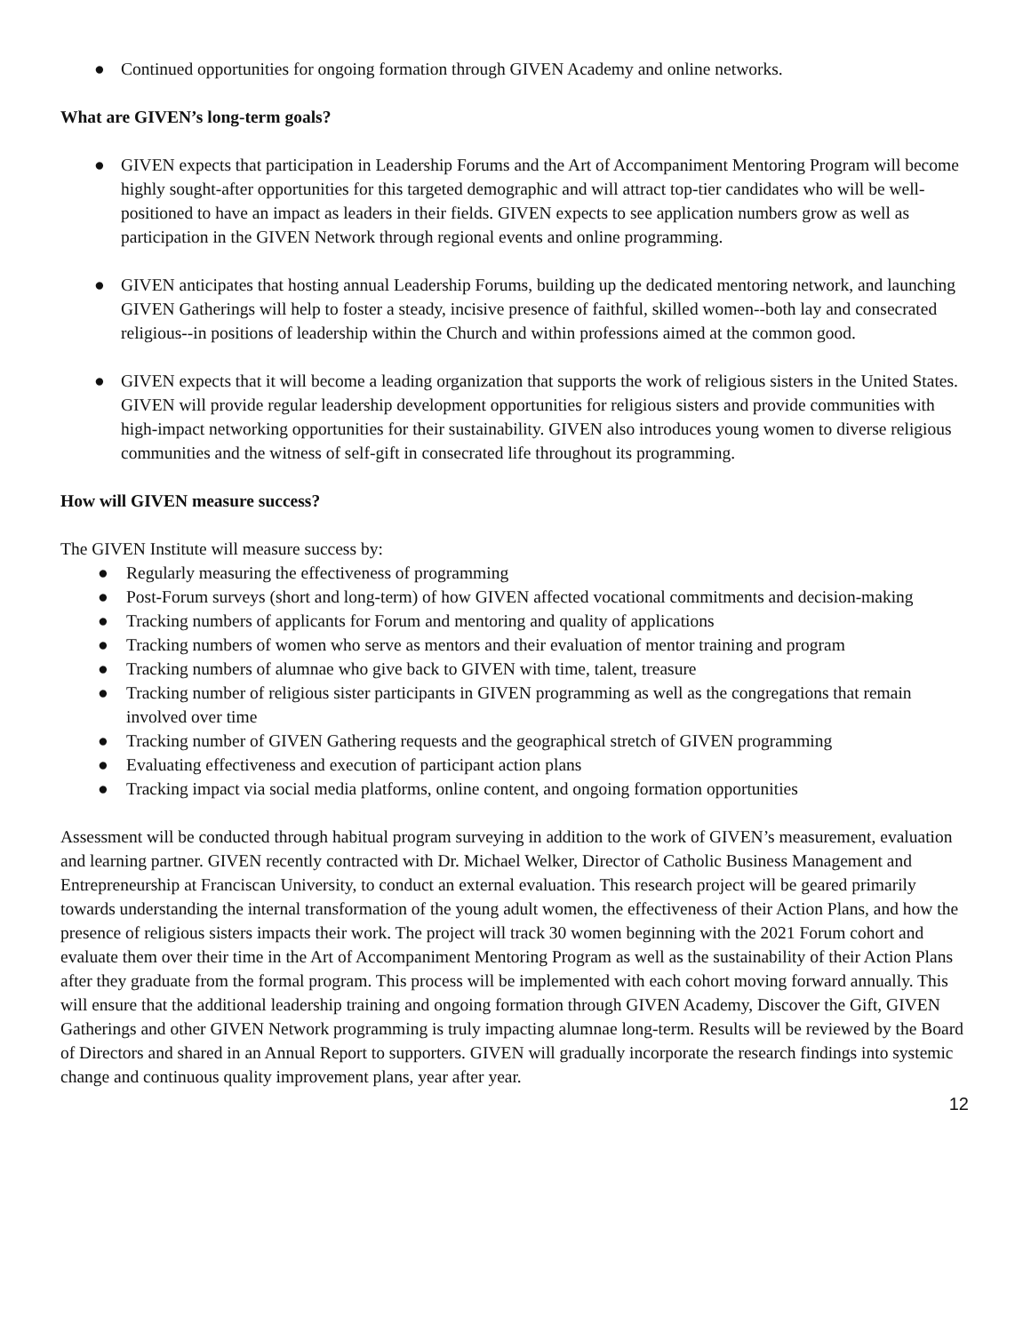● Continued opportunities for ongoing formation through GIVEN Academy and online networks.
What are GIVEN’s long-term goals?
● GIVEN expects that participation in Leadership Forums and the Art of Accompaniment Mentoring Program will become highly sought-after opportunities for this targeted demographic and will attract top-tier candidates who will be well-positioned to have an impact as leaders in their fields. GIVEN expects to see application numbers grow as well as participation in the GIVEN Network through regional events and online programming.
● GIVEN anticipates that hosting annual Leadership Forums, building up the dedicated mentoring network, and launching GIVEN Gatherings will help to foster a steady, incisive presence of faithful, skilled women--both lay and consecrated religious--in positions of leadership within the Church and within professions aimed at the common good.
● GIVEN expects that it will become a leading organization that supports the work of religious sisters in the United States. GIVEN will provide regular leadership development opportunities for religious sisters and provide communities with high-impact networking opportunities for their sustainability. GIVEN also introduces young women to diverse religious communities and the witness of self-gift in consecrated life throughout its programming.
How will GIVEN measure success?
The GIVEN Institute will measure success by:
● Regularly measuring the effectiveness of programming
● Post-Forum surveys (short and long-term) of how GIVEN affected vocational commitments and decision-making
● Tracking numbers of applicants for Forum and mentoring and quality of applications
● Tracking numbers of women who serve as mentors and their evaluation of mentor training and program
● Tracking numbers of alumnae who give back to GIVEN with time, talent, treasure
● Tracking number of religious sister participants in GIVEN programming as well as the congregations that remain involved over time
● Tracking number of GIVEN Gathering requests and the geographical stretch of GIVEN programming
● Evaluating effectiveness and execution of participant action plans
● Tracking impact via social media platforms, online content, and ongoing formation opportunities
Assessment will be conducted through habitual program surveying in addition to the work of GIVEN’s measurement, evaluation and learning partner. GIVEN recently contracted with Dr. Michael Welker, Director of Catholic Business Management and Entrepreneurship at Franciscan University, to conduct an external evaluation. This research project will be geared primarily towards understanding the internal transformation of the young adult women, the effectiveness of their Action Plans, and how the presence of religious sisters impacts their work. The project will track 30 women beginning with the 2021 Forum cohort and evaluate them over their time in the Art of Accompaniment Mentoring Program as well as the sustainability of their Action Plans after they graduate from the formal program. This process will be implemented with each cohort moving forward annually. This will ensure that the additional leadership training and ongoing formation through GIVEN Academy, Discover the Gift, GIVEN Gatherings and other GIVEN Network programming is truly impacting alumnae long-term. Results will be reviewed by the Board of Directors and shared in an Annual Report to supporters. GIVEN will gradually incorporate the research findings into systemic change and continuous quality improvement plans, year after year.
12